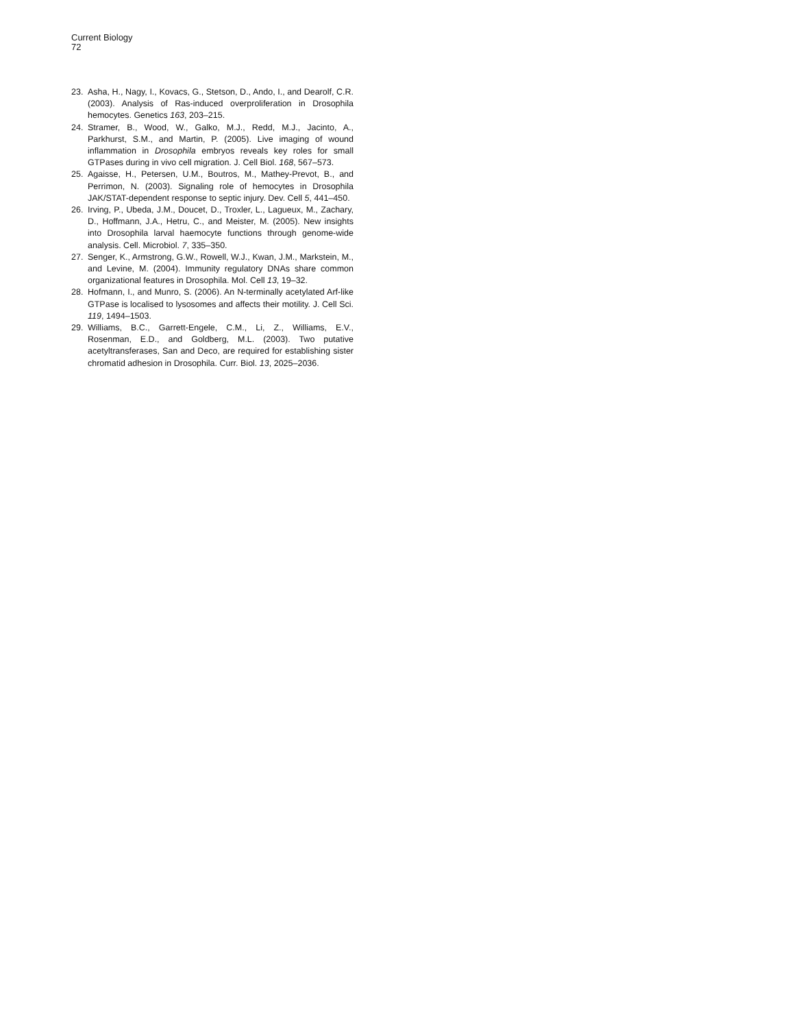Current Biology
72
23. Asha, H., Nagy, I., Kovacs, G., Stetson, D., Ando, I., and Dearolf, C.R. (2003). Analysis of Ras-induced overproliferation in Drosophila hemocytes. Genetics 163, 203–215.
24. Stramer, B., Wood, W., Galko, M.J., Redd, M.J., Jacinto, A., Parkhurst, S.M., and Martin, P. (2005). Live imaging of wound inflammation in Drosophila embryos reveals key roles for small GTPases during in vivo cell migration. J. Cell Biol. 168, 567–573.
25. Agaisse, H., Petersen, U.M., Boutros, M., Mathey-Prevot, B., and Perrimon, N. (2003). Signaling role of hemocytes in Drosophila JAK/STAT-dependent response to septic injury. Dev. Cell 5, 441–450.
26. Irving, P., Ubeda, J.M., Doucet, D., Troxler, L., Lagueux, M., Zachary, D., Hoffmann, J.A., Hetru, C., and Meister, M. (2005). New insights into Drosophila larval haemocyte functions through genome-wide analysis. Cell. Microbiol. 7, 335–350.
27. Senger, K., Armstrong, G.W., Rowell, W.J., Kwan, J.M., Markstein, M., and Levine, M. (2004). Immunity regulatory DNAs share common organizational features in Drosophila. Mol. Cell 13, 19–32.
28. Hofmann, I., and Munro, S. (2006). An N-terminally acetylated Arf-like GTPase is localised to lysosomes and affects their motility. J. Cell Sci. 119, 1494–1503.
29. Williams, B.C., Garrett-Engele, C.M., Li, Z., Williams, E.V., Rosenman, E.D., and Goldberg, M.L. (2003). Two putative acetyltransferases, San and Deco, are required for establishing sister chromatid adhesion in Drosophila. Curr. Biol. 13, 2025–2036.